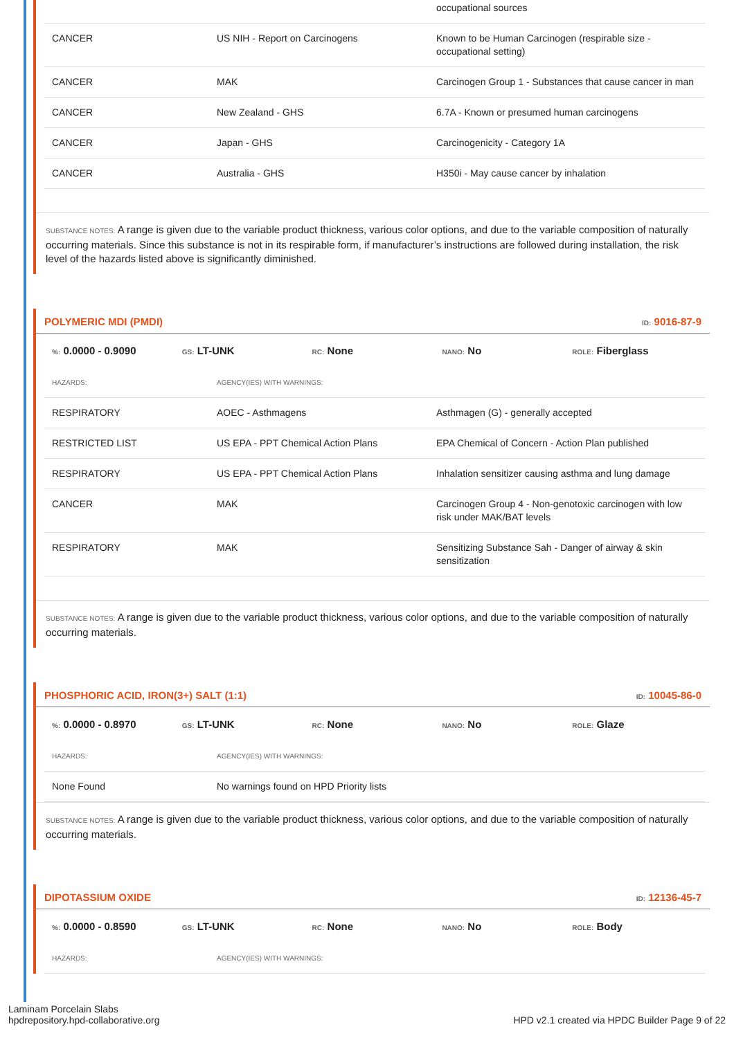| | | occupational sources |
| CANCER | US NIH - Report on Carcinogens | Known to be Human Carcinogen (respirable size - occupational setting) |
| CANCER | MAK | Carcinogen Group 1 - Substances that cause cancer in man |
| CANCER | New Zealand - GHS | 6.7A - Known or presumed human carcinogens |
| CANCER | Japan - GHS | Carcinogenicity - Category 1A |
| CANCER | Australia - GHS | H350i - May cause cancer by inhalation |
SUBSTANCE NOTES: A range is given due to the variable product thickness, various color options, and due to the variable composition of naturally occurring materials. Since this substance is not in its respirable form, if manufacturer’s instructions are followed during installation, the risk level of the hazards listed above is significantly diminished.
POLYMERIC MDI (PMDI) ID: 9016-87-9
%: 0.0000 - 0.9090
GS: LT-UNK
RC: None
NANO: No
ROLE: Fiberglass
| HAZARDS: | AGENCY(IES) WITH WARNINGS: | |
| RESPIRATORY | AOEC - Asthmagens | Asthmagen (G) - generally accepted |
| RESTRICTED LIST | US EPA - PPT Chemical Action Plans | EPA Chemical of Concern - Action Plan published |
| RESPIRATORY | US EPA - PPT Chemical Action Plans | Inhalation sensitizer causing asthma and lung damage |
| CANCER | MAK | Carcinogen Group 4 - Non-genotoxic carcinogen with low risk under MAK/BAT levels |
| RESPIRATORY | MAK | Sensitizing Substance Sah - Danger of airway & skin sensitization |
SUBSTANCE NOTES: A range is given due to the variable product thickness, various color options, and due to the variable composition of naturally occurring materials.
PHOSPHORIC ACID, IRON(3+) SALT (1:1) ID: 10045-86-0
%: 0.0000 - 0.8970
GS: LT-UNK
RC: None
NANO: No
ROLE: Glaze
| HAZARDS: | AGENCY(IES) WITH WARNINGS: | |
| None Found | No warnings found on HPD Priority lists | |
SUBSTANCE NOTES: A range is given due to the variable product thickness, various color options, and due to the variable composition of naturally occurring materials.
DIPOTASSIUM OXIDE ID: 12136-45-7
%: 0.0000 - 0.8590
GS: LT-UNK
RC: None
NANO: No
ROLE: Body
| HAZARDS: | AGENCY(IES) WITH WARNINGS: | |
Laminam Porcelain Slabs
hpdrepository.hpd-collaborative.org
HPD v2.1 created via HPDC Builder Page 9 of 22